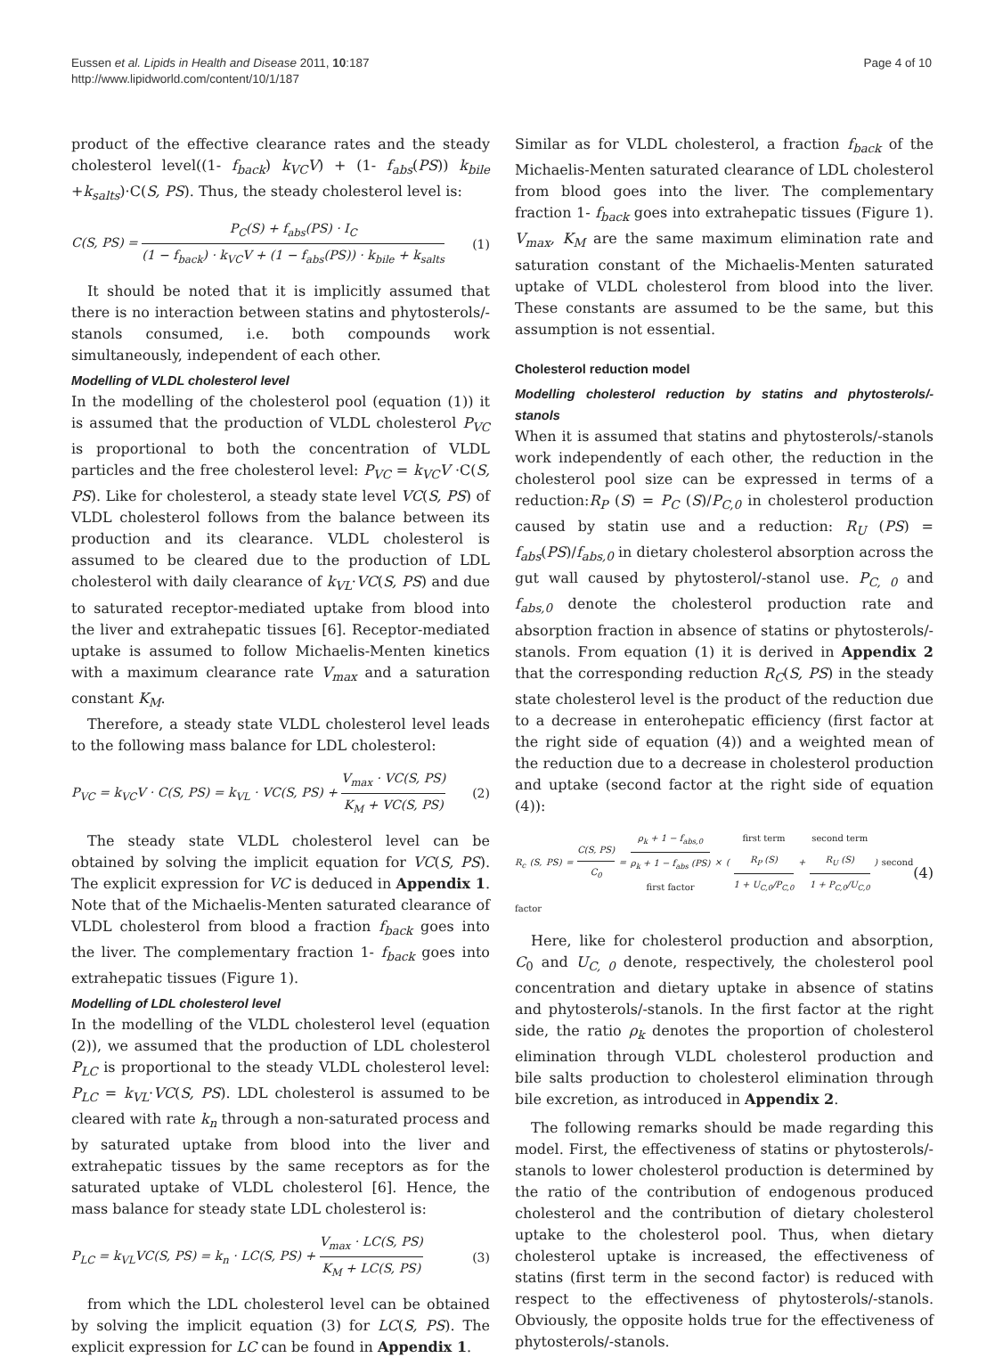Eussen et al. Lipids in Health and Disease 2011, 10:187
http://www.lipidworld.com/content/10/1/187
Page 4 of 10
product of the effective clearance rates and the steady cholesterol level((1- f<sub>back</sub>) k<sub>VC</sub>V) + (1- f<sub>abs</sub>(PS)) k<sub>bile</sub> +k<sub>salts</sub>)·C(S, PS). Thus, the steady cholesterol level is:
C(S, PS) = P<sub>C</sub>(S) + f<sub>abs</sub>(PS) · I<sub>C</sub> (1 − f<sub>back</sub>) · k<sub>VC</sub>V + (1 − f<sub>abs</sub>(PS)) · k<sub>bile</sub> + k<sub>salts</sub> (1)
It should be noted that it is implicitly assumed that there is no interaction between statins and phytosterols/-stanols consumed, i.e. both compounds work simultaneously, independent of each other.
Modelling of VLDL cholesterol level
In the modelling of the cholesterol pool (equation (1)) it is assumed that the production of VLDL cholesterol P<sub>VC</sub> is proportional to both the concentration of VLDL particles and the free cholesterol level: P<sub>VC</sub> = k<sub>VC</sub>V ·C(S, PS). Like for cholesterol, a steady state level VC(S, PS) of VLDL cholesterol follows from the balance between its production and its clearance. VLDL cholesterol is assumed to be cleared due to the production of LDL cholesterol with daily clearance of k<sub>VL</sub>·VC(S, PS) and due to saturated receptor-mediated uptake from blood into the liver and extrahepatic tissues [6]. Receptor-mediated uptake is assumed to follow Michaelis-Menten kinetics with a maximum clearance rate V<sub>max</sub> and a saturation constant K<sub>M</sub>.
Therefore, a steady state VLDL cholesterol level leads to the following mass balance for LDL cholesterol:
P<sub>VC</sub> = k<sub>VC</sub>V · C(S, PS) = k<sub>VL</sub> · VC(S, PS) + V<sub>max</sub> · VC(S, PS) K<sub>M</sub> + VC(S, PS) (2)
The steady state VLDL cholesterol level can be obtained by solving the implicit equation for VC(S, PS). The explicit expression for VC is deduced in Appendix 1. Note that of the Michaelis-Menten saturated clearance of VLDL cholesterol from blood a fraction f<sub>back</sub> goes into the liver. The complementary fraction 1- f<sub>back</sub> goes into extrahepatic tissues (Figure 1).
Modelling of LDL cholesterol level
In the modelling of the VLDL cholesterol level (equation (2)), we assumed that the production of LDL cholesterol P<sub>LC</sub> is proportional to the steady VLDL cholesterol level: P<sub>LC</sub> = k<sub>VL</sub>·VC(S, PS). LDL cholesterol is assumed to be cleared with rate k<sub>n</sub> through a non-saturated process and by saturated uptake from blood into the liver and extrahepatic tissues by the same receptors as for the saturated uptake of VLDL cholesterol [6]. Hence, the mass balance for steady state LDL cholesterol is:
P<sub>LC</sub> = k<sub>VL</sub>VC(S, PS) = k<sub>n</sub> · LC(S, PS) + V<sub>max</sub> · LC(S, PS) K<sub>M</sub> + LC(S, PS) (3)
from which the LDL cholesterol level can be obtained by solving the implicit equation (3) for LC(S, PS). The explicit expression for LC can be found in Appendix 1.
Similar as for VLDL cholesterol, a fraction f<sub>back</sub> of the Michaelis-Menten saturated clearance of LDL cholesterol from blood goes into the liver. The complementary fraction 1- f<sub>back</sub> goes into extrahepatic tissues (Figure 1). V<sub>max</sub>, K<sub>M</sub> are the same maximum elimination rate and saturation constant of the Michaelis-Menten saturated uptake of VLDL cholesterol from blood into the liver. These constants are assumed to be the same, but this assumption is not essential.
Cholesterol reduction model
Modelling cholesterol reduction by statins and phytosterols/-stanols
When it is assumed that statins and phytosterols/-stanols work independently of each other, the reduction in the cholesterol pool size can be expressed in terms of a reduction:R<sub>P</sub> (S) = P<sub>C</sub> (S)/P<sub>C,0</sub> in cholesterol production caused by statin use and a reduction: R<sub>U</sub> (PS) = f<sub>abs</sub>(PS)/f<sub>abs,0</sub> in dietary cholesterol absorption across the gut wall caused by phytosterol/-stanol use. P<sub>C, 0</sub> and f<sub>abs,0</sub> denote the cholesterol production rate and absorption fraction in absence of statins or phytosterols/-stanols. From equation (1) it is derived in Appendix 2 that the corresponding reduction R<sub>C</sub>(S, PS) in the steady state cholesterol level is the product of the reduction due to a decrease in enterohepatic efficiency (first factor at the right side of equation (4)) and a weighted mean of the reduction due to a decrease in cholesterol production and uptake (second factor at the right side of equation (4)):
R<sub>c</sub> (S, PS) = C(S, PS) C<sub>0</sub> = ρ<sub>k</sub> + 1 − f<sub>abs,0</sub> ρ<sub>k</sub> + 1 − f<sub>abs</sub> (PS) first factor × ( first term R<sub>P</sub> (S) 1 + U<sub>C,0</sub>/P<sub>C,0</sub> + second term R<sub>U</sub> (S) 1 + P<sub>C,0</sub>/U<sub>C,0</sub> ) second factor (4)
Here, like for cholesterol production and absorption, C<sub>0</sub> and U<sub>C, 0</sub> denote, respectively, the cholesterol pool concentration and dietary uptake in absence of statins and phytosterols/-stanols. In the first factor at the right side, the ratio ρ<sub>k</sub> denotes the proportion of cholesterol elimination through VLDL cholesterol production and bile salts production to cholesterol elimination through bile excretion, as introduced in Appendix 2.
The following remarks should be made regarding this model. First, the effectiveness of statins or phytosterols/-stanols to lower cholesterol production is determined by the ratio of the contribution of endogenous produced cholesterol and the contribution of dietary cholesterol uptake to the cholesterol pool. Thus, when dietary cholesterol uptake is increased, the effectiveness of statins (first term in the second factor) is reduced with respect to the effectiveness of phytosterols/-stanols. Obviously, the opposite holds true for the effectiveness of phytosterols/-stanols.